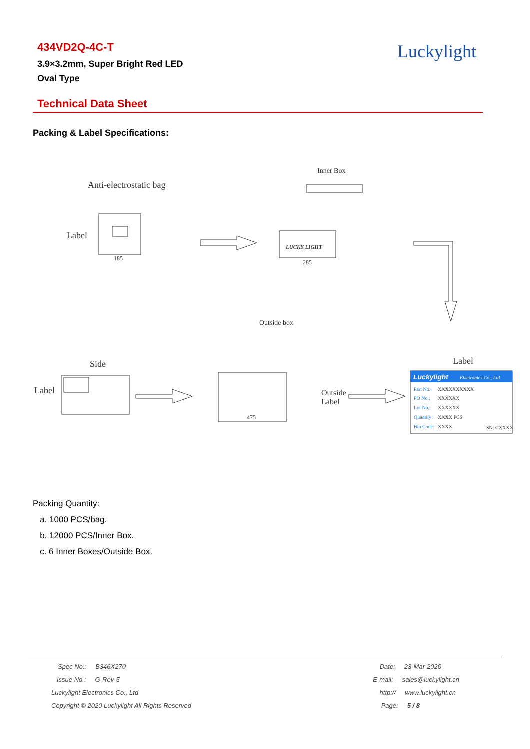434VD2Q-4C-T
3.9×3.2mm, Super Bright Red LED
Oval Type
Luckylight
Technical Data Sheet
Packing & Label Specifications:
Anti-electrostatic bag
Label
185
Inner Box
LUCKY LIGHT
285
Outside box
Side
Label
475
Outside
Label
Label
Luckylight
Electronics Co., Ltd.
Part No.:
PO No.:
Lot No.:
Quantity:
Bin Code:
XXXXXXXXXX
XXXXXX
XXXXXX
XXXX PCS
XXXX
SN: CXXXX
Packing Quantity:
a. 1000 PCS/bag.
b. 12000 PCS/Inner Box.
c. 6 Inner Boxes/Outside Box.
| Spec No.: B346X270 | Date: 23-Mar-2020 |
| Issue No.: G-Rev-5 | E-mail: sales@luckylight.cn |
| Luckylight Electronics Co., Ltd | http:// www.luckylight.cn |
| Copyright © 2020 Luckylight All Rights Reserved | Page: 5 / 8 |